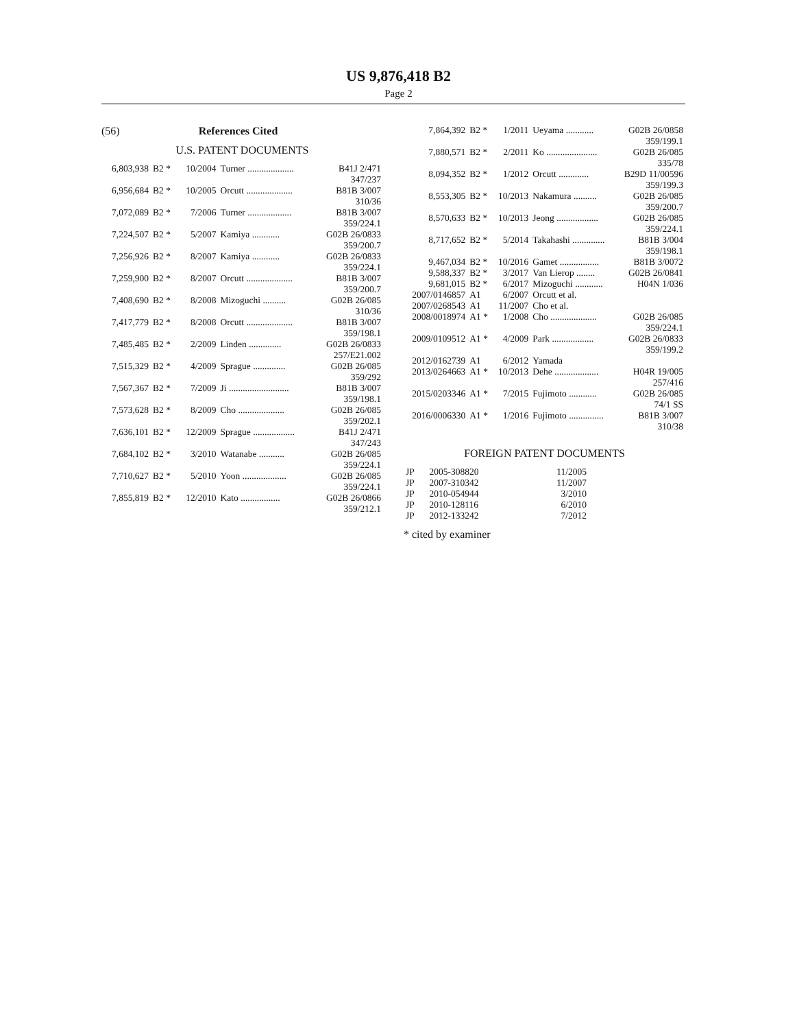US 9,876,418 B2
Page 2
(56) References Cited
U.S. PATENT DOCUMENTS
| 6,803,938 | B2 * | 10/2004 | Turner .................... | B41J 2/471 |
| 347/237 | | | | |
| 6,956,684 | B2 * | 10/2005 | Orcutt .................... | B81B 3/007 |
| 310/36 | | | | |
| 7,072,089 | B2 * | 7/2006 | Turner ................... | B81B 3/007 |
| 359/224.1 | | | | |
| 7,224,507 | B2 * | 5/2007 | Kamiya ............ | G02B 26/0833 |
| 359/200.7 | | | | |
| 7,256,926 | B2 * | 8/2007 | Kamiya ............ | G02B 26/0833 |
| 359/224.1 | | | | |
| 7,259,900 | B2 * | 8/2007 | Orcutt .................... | B81B 3/007 |
| 359/200.7 | | | | |
| 7,408,690 | B2 * | 8/2008 | Mizoguchi .......... | G02B 26/085 |
| 310/36 | | | | |
| 7,417,779 | B2 * | 8/2008 | Orcutt .................... | B81B 3/007 |
| 359/198.1 | | | | |
| 7,485,485 | B2 * | 2/2009 | Linden .............. | G02B 26/0833 |
| 257/E21.002 | | | | |
| 7,515,329 | B2 * | 4/2009 | Sprague .............. | G02B 26/085 |
| 359/292 | | | | |
| 7,567,367 | B2 * | 7/2009 | Ji .......................... | B81B 3/007 |
| 359/198.1 | | | | |
| 7,573,628 | B2 * | 8/2009 | Cho .................... | G02B 26/085 |
| 359/202.1 | | | | |
| 7,636,101 | B2 * | 12/2009 | Sprague .................. | B41J 2/471 |
| 347/243 | | | | |
| 7,684,102 | B2 * | 3/2010 | Watanabe ........... | G02B 26/085 |
| 359/224.1 | | | | |
| 7,710,627 | B2 * | 5/2010 | Yoon ................... | G02B 26/085 |
| 359/224.1 | | | | |
| 7,855,819 | B2 * | 12/2010 | Kato ................. | G02B 26/0866 |
| 359/212.1 | | | | |
| 7,864,392 | B2 * | 1/2011 | Ueyama ............ | G02B 26/0858 |
| 359/199.1 | | | | |
| 7,880,571 | B2 * | 2/2011 | Ko ...................... | G02B 26/085 |
| 335/78 | | | | |
| 8,094,352 | B2 * | 1/2012 | Orcutt ............. | B29D 11/00596 |
| 359/199.3 | | | | |
| 8,553,305 | B2 * | 10/2013 | Nakamura .......... | G02B 26/085 |
| 359/200.7 | | | | |
| 8,570,633 | B2 * | 10/2013 | Jeong .................. | G02B 26/085 |
| 359/224.1 | | | | |
| 8,717,652 | B2 * | 5/2014 | Takahashi .............. | B81B 3/004 |
| 359/198.1 | | | | |
| 9,467,034 | B2 * | 10/2016 | Gamet ................. | B81B 3/0072 |
| 9,588,337 | B2 * | 3/2017 | Van Lierop ........ | G02B 26/0841 |
| 9,681,015 | B2 * | 6/2017 | Mizoguchi ............ | H04N 1/036 |
| 2007/0146857 | A1 | 6/2007 | Orcutt et al. | |
| 2007/0268543 | A1 | 11/2007 | Cho et al. | |
| 2008/0018974 | A1 * | 1/2008 | Cho .................... | G02B 26/085 |
| 359/224.1 | | | | |
| 2009/0109512 | A1 * | 4/2009 | Park .................. | G02B 26/0833 |
| 359/199.2 | | | | |
| 2012/0162739 | A1 | 6/2012 | Yamada | |
| 2013/0264663 | A1 * | 10/2013 | Dehe ................... | H04R 19/005 |
| 257/416 | | | | |
| 2015/0203346 | A1 * | 7/2015 | Fujimoto ............ | G02B 26/085 |
| 74/1 SS | | | | |
| 2016/0006330 | A1 * | 1/2016 | Fujimoto ............... | B81B 3/007 |
| 310/38 | | | | |
FOREIGN PATENT DOCUMENTS
| JP | 2005-308820 | 11/2005 |
| JP | 2007-310342 | 11/2007 |
| JP | 2010-054944 | 3/2010 |
| JP | 2010-128116 | 6/2010 |
| JP | 2012-133242 | 7/2012 |
* cited by examiner